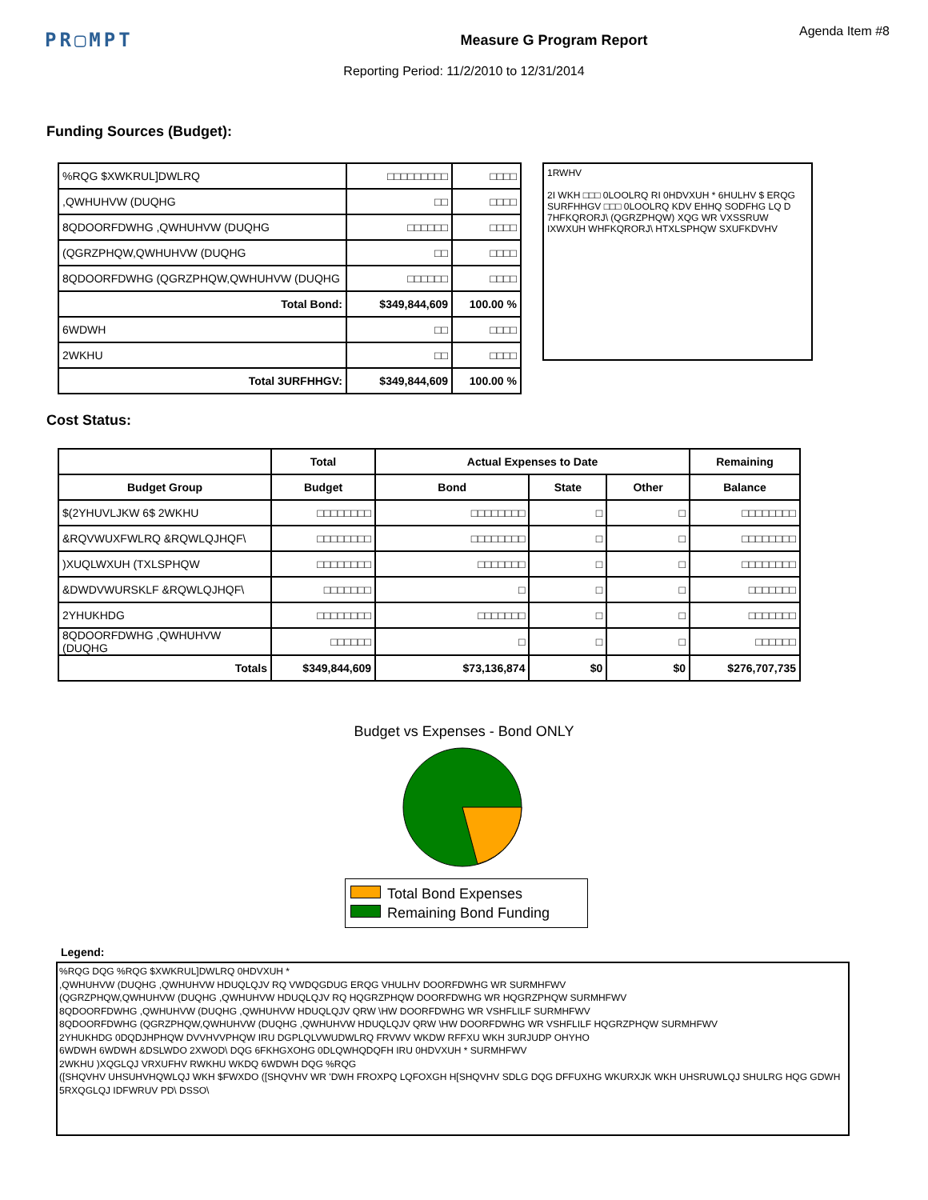PR▢MPT
Measure G Program Report
Agenda Item #8
Reporting Period: 11/2/2010 to 12/31/2014
Funding Sources (Budget):
| %RQG $XWKRUL]DWLRQ | □□□□□□□□□ | □□□□ |
| ,QWHUHVW (DUQHG | □□ | □□□□ |
| 8QDOORFDWHG ,QWHUHVW (DUQHG | □□□□□□ | □□□□ |
| (QGRZPHQW,QWHUHVW (DUQHG | □□ | □□□□ |
| 8QDOORFDWHG (QGRZPHQW,QWHUHVW (DUQHG | □□□□□□ | □□□□ |
| Total Bond: | $349,844,609 | 100.00 % |
| 6WDWH | □□ | □□□□ |
| 2WKHU | □□ | □□□□ |
| Total 3URFHHGV: | $349,844,609 | 100.00 % |
1RWHV
2I WKH □□□ 0LOOLRQ RI 0HDVXUH * 6HULHV $ ERQG SURFHHGV □□□ 0LOOLRQ KDV EHHQ SODFHG LQ D 7HFKQRORJ\ (QGRZPHQW) XQG WR VXSSRUW IXWXUH WHFKQRORJ\ HTXLSPHQW SXUFKDVHV
Cost Status:
| | Total | Actual Expenses to Date | | | Remaining |
| --- | --- | --- | --- | --- | --- |
| Budget Group | Budget | Bond | State | Other | Balance |
| $(2YHUVLJKW 6$ 2WKHU | □□□□□□□□ | □□□□□□□□ | □ | □ | □□□□□□□□ |
| &RQVWUXFWLRQ &RQWLQJHQF\ | □□□□□□□□ | □□□□□□□□ | □ | □ | □□□□□□□□ |
| )XUQLWXUH (TXLSPHQW | □□□□□□□□ | □□□□□□□ | □ | □ | □□□□□□□□ |
| &DWDVWURSKLF &RQWLQJHQF\ | □□□□□□□ | □ | □ | □ | □□□□□□□ |
| 2YHUKHDG | □□□□□□□□ | □□□□□□□ | □ | □ | □□□□□□□ |
| 8QDOORFDWHG ,QWHUHVW (DUQHG | □□□□□□ | □ | □ | □ | □□□□□□ |
| Totals | $349,844,609 | $73,136,874 | $0 | $0 | $276,707,735 |
Budget vs Expenses - Bond ONLY
Total Bond Expenses
Remaining Bond Funding
Legend:
%RQG DQG %RQG $XWKRUL]DWLRQ 0HDVXUH *
,QWHUHVW (DUQHG ,QWHUHVW HDUQLQJV RQ VWDQGDUG ERQG VHULHV DOORFDWHG WR SURMHFWV
(QGRZPHQW,QWHUHVW (DUQHG ,QWHUHVW HDUQLQJV RQ HQGRZPHQW DOORFDWHG WR HQGRZPHQW SURMHFWV
8QDOORFDWHG ,QWHUHVW (DUQHG ,QWHUHVW HDUQLQJV QRW \HW DOORFDWHG WR VSHFLILF SURMHFWV
8QDOORFDWHG (QGRZPHQW,QWHUHVW (DUQHG ,QWHUHVW HDUQLQJV QRW \HW DOORFDWHG WR VSHFLILF HQGRZPHQW SURMHFWV
2YHUKHDG 0DQDJHPHQW DVVHVVPHQW IRU DGPLQLVWUDWLRQ FRVWV WKDW RFFXU WKH 3URJUDP OHYHO
6WDWH 6WDWH &DSLWDO 2XWOD\ DQG 6FKHGXOHG 0DLQWHQDQFH IRU 0HDVXUH * SURMHFWV
2WKHU )XQGLQJ VRXUFHV RWKHU WKDQ 6WDWH DQG %RQG
([SHQVHV UHSUHVHQWLQJ WKH $FWXDO ([SHQVHV WR 'DWH FROXPQ LQFOXGH H[SHQVHV SDLG DQG DFFUXHG WKURXJK WKH UHSRUWLQJ SHULRG HQG GDWH
5RXQGLQJ IDFWRUV PD\ DSSO\